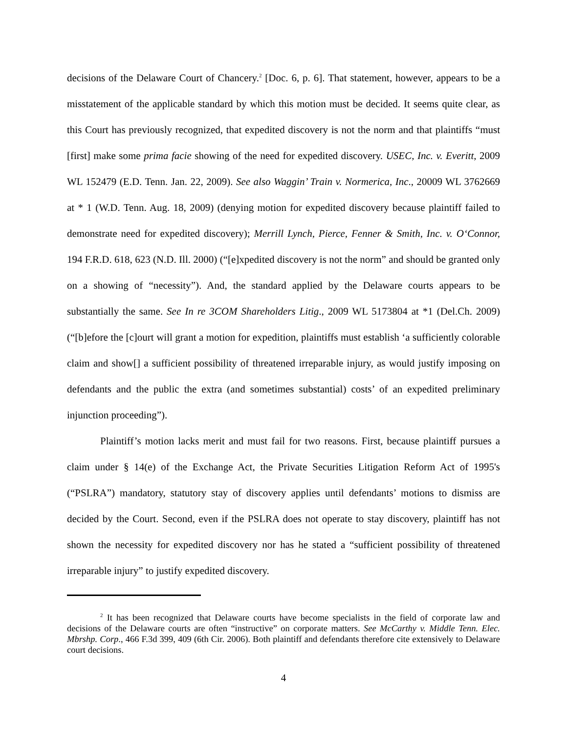decisions of the Delaware Court of Chancery.<sup>2</sup> [Doc. 6, p. 6]. That statement, however, appears to be a misstatement of the applicable standard by which this motion must be decided. It seems quite clear, as this Court has previously recognized, that expedited discovery is not the norm and that plaintiffs “must [first] make some prima facie showing of the need for expedited discovery. USEC, Inc. v. Everitt, 2009 WL 152479 (E.D. Tenn. Jan. 22, 2009). See also Waggin’ Train v. Normerica, Inc., 20009 WL 3762669 at * 1 (W.D. Tenn. Aug. 18, 2009) (denying motion for expedited discovery because plaintiff failed to demonstrate need for expedited discovery); Merrill Lynch, Pierce, Fenner & Smith, Inc. v. O‘Connor, 194 F.R.D. 618, 623 (N.D. Ill. 2000) (“[e]xpedited discovery is not the norm” and should be granted only on a showing of “necessity”). And, the standard applied by the Delaware courts appears to be substantially the same. See In re 3COM Shareholders Litig., 2009 WL 5173804 at *1 (Del.Ch. 2009) (“[b]efore the [c]ourt will grant a motion for expedition, plaintiffs must establish ‘a sufficiently colorable claim and show[] a sufficient possibility of threatened irreparable injury, as would justify imposing on defendants and the public the extra (and sometimes substantial) costs’ of an expedited preliminary injunction proceeding”).
Plaintiff’s motion lacks merit and must fail for two reasons. First, because plaintiff pursues a claim under § 14(e) of the Exchange Act, the Private Securities Litigation Reform Act of 1995's (“PSLRA”) mandatory, statutory stay of discovery applies until defendants’ motions to dismiss are decided by the Court. Second, even if the PSLRA does not operate to stay discovery, plaintiff has not shown the necessity for expedited discovery nor has he stated a “sufficient possibility of threatened irreparable injury” to justify expedited discovery.
<sup>2</sup> It has been recognized that Delaware courts have become specialists in the field of corporate law and decisions of the Delaware courts are often “instructive” on corporate matters. See McCarthy v. Middle Tenn. Elec. Mbrshp. Corp., 466 F.3d 399, 409 (6th Cir. 2006). Both plaintiff and defendants therefore cite extensively to Delaware court decisions.
4